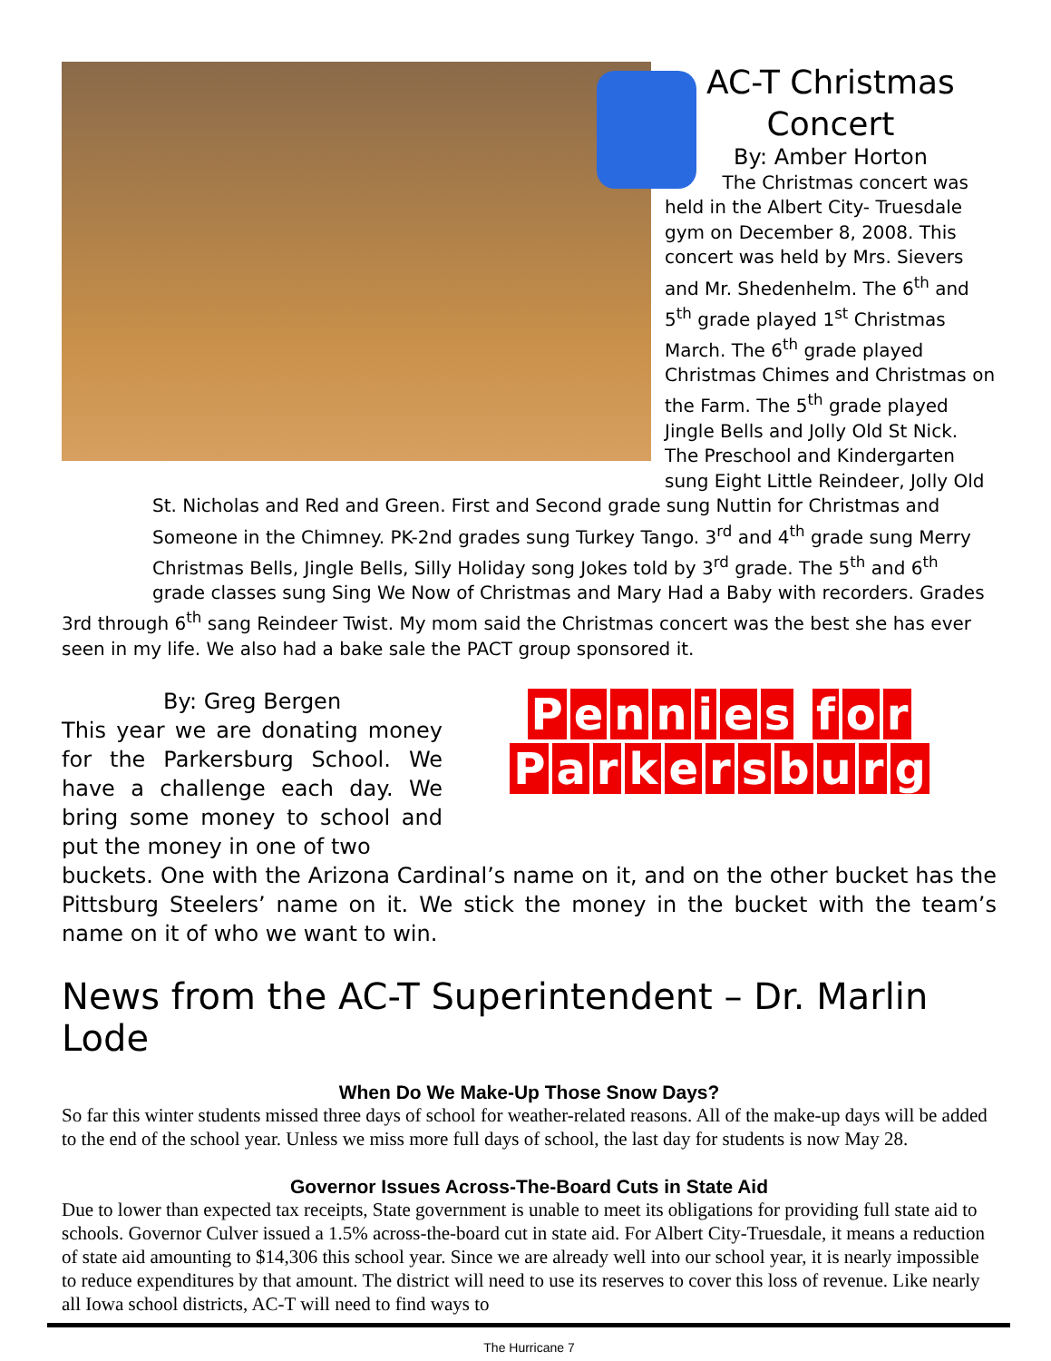AC-T Christmas Concert
By: Amber Horton
The Christmas concert was held in the Albert City- Truesdale gym on December 8, 2008. This concert was held by Mrs. Sievers and Mr. Shedenhelm. The 6<sup>th</sup> and 5<sup>th</sup> grade played 1<sup>st</sup> Christmas March. The 6<sup>th</sup> grade played Christmas Chimes and Christmas on the Farm. The 5<sup>th</sup> grade played Jingle Bells and Jolly Old St Nick. The Preschool and Kindergarten sung Eight Little Reindeer, Jolly Old
St. Nicholas and Red and Green. First and Second grade sung Nuttin for Christmas and Someone in the Chimney. PK-2nd grades sung Turkey Tango. 3<sup>rd</sup> and 4<sup>th</sup> grade sung Merry Christmas Bells, Jingle Bells, Silly Holiday song Jokes told by 3<sup>rd</sup> grade. The 5<sup>th</sup> and 6<sup>th</sup> grade classes sung Sing We Now of Christmas and Mary Had a Baby with recorders. Grades
3rd through 6<sup>th</sup> sang Reindeer Twist. My mom said the Christmas concert was the best she has ever seen in my life. We also had a bake sale the PACT group sponsored it.
By: Greg Bergen
This year we are donating money for the Parkersburg School. We have a challenge each day. We bring some money to school and put the money in one of two
Pennies for
Parkersburg
buckets. One with the Arizona Cardinal’s name on it, and on the other bucket has the Pittsburg Steelers’ name on it. We stick the money in the bucket with the team’s name on it of who we want to win.
News from the AC-T Superintendent – Dr. Marlin Lode
When Do We Make-Up Those Snow Days?
So far this winter students missed three days of school for weather-related reasons. All of the make-up days will be added to the end of the school year. Unless we miss more full days of school, the last day for students is now May 28.
Governor Issues Across-The-Board Cuts in State Aid
Due to lower than expected tax receipts, State government is unable to meet its obligations for providing full state aid to schools. Governor Culver issued a 1.5% across-the-board cut in state aid. For Albert City-Truesdale, it means a reduction of state aid amounting to $14,306 this school year. Since we are already well into our school year, it is nearly impossible to reduce expenditures by that amount. The district will need to use its reserves to cover this loss of revenue. Like nearly all Iowa school districts, AC-T will need to find ways to
The Hurricane 7